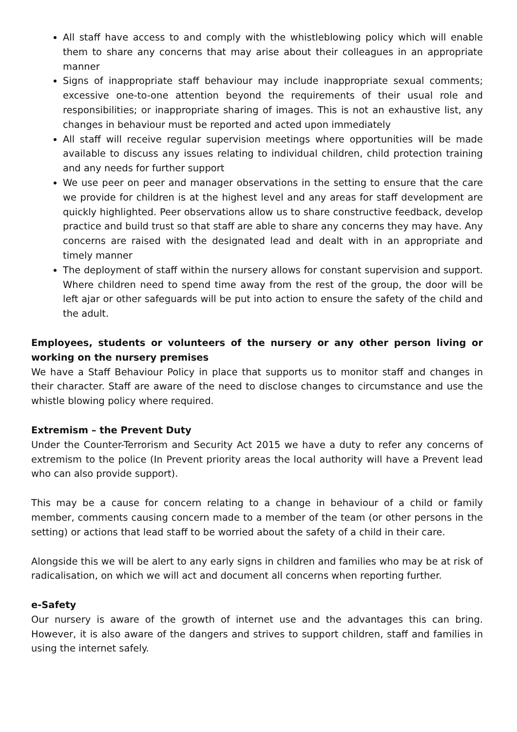All staff have access to and comply with the whistleblowing policy which will enable them to share any concerns that may arise about their colleagues in an appropriate manner
Signs of inappropriate staff behaviour may include inappropriate sexual comments; excessive one-to-one attention beyond the requirements of their usual role and responsibilities; or inappropriate sharing of images. This is not an exhaustive list, any changes in behaviour must be reported and acted upon immediately
All staff will receive regular supervision meetings where opportunities will be made available to discuss any issues relating to individual children, child protection training and any needs for further support
We use peer on peer and manager observations in the setting to ensure that the care we provide for children is at the highest level and any areas for staff development are quickly highlighted. Peer observations allow us to share constructive feedback, develop practice and build trust so that staff are able to share any concerns they may have. Any concerns are raised with the designated lead and dealt with in an appropriate and timely manner
The deployment of staff within the nursery allows for constant supervision and support. Where children need to spend time away from the rest of the group, the door will be left ajar or other safeguards will be put into action to ensure the safety of the child and the adult.
Employees, students or volunteers of the nursery or any other person living or working on the nursery premises
We have a Staff Behaviour Policy in place that supports us to monitor staff and changes in their character. Staff are aware of the need to disclose changes to circumstance and use the whistle blowing policy where required.
Extremism – the Prevent Duty
Under the Counter-Terrorism and Security Act 2015 we have a duty to refer any concerns of extremism to the police (In Prevent priority areas the local authority will have a Prevent lead who can also provide support).
This may be a cause for concern relating to a change in behaviour of a child or family member, comments causing concern made to a member of the team (or other persons in the setting) or actions that lead staff to be worried about the safety of a child in their care.
Alongside this we will be alert to any early signs in children and families who may be at risk of radicalisation, on which we will act and document all concerns when reporting further.
e-Safety
Our nursery is aware of the growth of internet use and the advantages this can bring. However, it is also aware of the dangers and strives to support children, staff and families in using the internet safely.